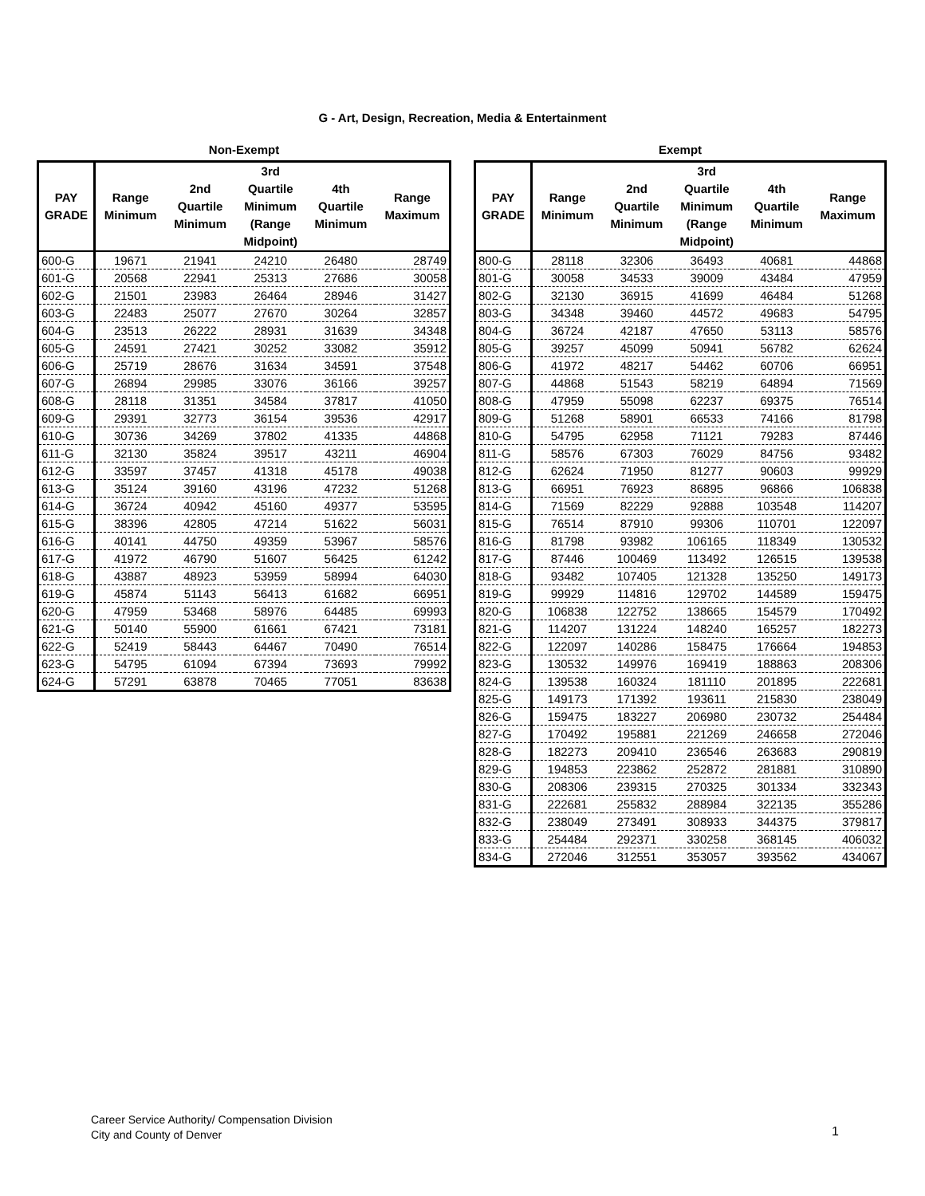G - Art, Design, Recreation, Media & Entertainment
Non-Exempt
| PAY GRADE | Range Minimum | 2nd Quartile Minimum | 3rd Quartile Minimum (Range Midpoint) | 4th Quartile Minimum | Range Maximum |
| --- | --- | --- | --- | --- | --- |
| 600-G | 19671 | 21941 | 24210 | 26480 | 28749 |
| 601-G | 20568 | 22941 | 25313 | 27686 | 30058 |
| 602-G | 21501 | 23983 | 26464 | 28946 | 31427 |
| 603-G | 22483 | 25077 | 27670 | 30264 | 32857 |
| 604-G | 23513 | 26222 | 28931 | 31639 | 34348 |
| 605-G | 24591 | 27421 | 30252 | 33082 | 35912 |
| 606-G | 25719 | 28676 | 31634 | 34591 | 37548 |
| 607-G | 26894 | 29985 | 33076 | 36166 | 39257 |
| 608-G | 28118 | 31351 | 34584 | 37817 | 41050 |
| 609-G | 29391 | 32773 | 36154 | 39536 | 42917 |
| 610-G | 30736 | 34269 | 37802 | 41335 | 44868 |
| 611-G | 32130 | 35824 | 39517 | 43211 | 46904 |
| 612-G | 33597 | 37457 | 41318 | 45178 | 49038 |
| 613-G | 35124 | 39160 | 43196 | 47232 | 51268 |
| 614-G | 36724 | 40942 | 45160 | 49377 | 53595 |
| 615-G | 38396 | 42805 | 47214 | 51622 | 56031 |
| 616-G | 40141 | 44750 | 49359 | 53967 | 58576 |
| 617-G | 41972 | 46790 | 51607 | 56425 | 61242 |
| 618-G | 43887 | 48923 | 53959 | 58994 | 64030 |
| 619-G | 45874 | 51143 | 56413 | 61682 | 66951 |
| 620-G | 47959 | 53468 | 58976 | 64485 | 69993 |
| 621-G | 50140 | 55900 | 61661 | 67421 | 73181 |
| 622-G | 52419 | 58443 | 64467 | 70490 | 76514 |
| 623-G | 54795 | 61094 | 67394 | 73693 | 79992 |
| 624-G | 57291 | 63878 | 70465 | 77051 | 83638 |
Exempt
| PAY GRADE | Range Minimum | 2nd Quartile Minimum | 3rd Quartile Minimum (Range Midpoint) | 4th Quartile Minimum | Range Maximum |
| --- | --- | --- | --- | --- | --- |
| 800-G | 28118 | 32306 | 36493 | 40681 | 44868 |
| 801-G | 30058 | 34533 | 39009 | 43484 | 47959 |
| 802-G | 32130 | 36915 | 41699 | 46484 | 51268 |
| 803-G | 34348 | 39460 | 44572 | 49683 | 54795 |
| 804-G | 36724 | 42187 | 47650 | 53113 | 58576 |
| 805-G | 39257 | 45099 | 50941 | 56782 | 62624 |
| 806-G | 41972 | 48217 | 54462 | 60706 | 66951 |
| 807-G | 44868 | 51543 | 58219 | 64894 | 71569 |
| 808-G | 47959 | 55098 | 62237 | 69375 | 76514 |
| 809-G | 51268 | 58901 | 66533 | 74166 | 81798 |
| 810-G | 54795 | 62958 | 71121 | 79283 | 87446 |
| 811-G | 58576 | 67303 | 76029 | 84756 | 93482 |
| 812-G | 62624 | 71950 | 81277 | 90603 | 99929 |
| 813-G | 66951 | 76923 | 86895 | 96866 | 106838 |
| 814-G | 71569 | 82229 | 92888 | 103548 | 114207 |
| 815-G | 76514 | 87910 | 99306 | 110701 | 122097 |
| 816-G | 81798 | 93982 | 106165 | 118349 | 130532 |
| 817-G | 87446 | 100469 | 113492 | 126515 | 139538 |
| 818-G | 93482 | 107405 | 121328 | 135250 | 149173 |
| 819-G | 99929 | 114816 | 129702 | 144589 | 159475 |
| 820-G | 106838 | 122752 | 138665 | 154579 | 170492 |
| 821-G | 114207 | 131224 | 148240 | 165257 | 182273 |
| 822-G | 122097 | 140286 | 158475 | 176664 | 194853 |
| 823-G | 130532 | 149976 | 169419 | 188863 | 208306 |
| 824-G | 139538 | 160324 | 181110 | 201895 | 222681 |
| 825-G | 149173 | 171392 | 193611 | 215830 | 238049 |
| 826-G | 159475 | 183227 | 206980 | 230732 | 254484 |
| 827-G | 170492 | 195881 | 221269 | 246658 | 272046 |
| 828-G | 182273 | 209410 | 236546 | 263683 | 290819 |
| 829-G | 194853 | 223862 | 252872 | 281881 | 310890 |
| 830-G | 208306 | 239315 | 270325 | 301334 | 332343 |
| 831-G | 222681 | 255832 | 288984 | 322135 | 355286 |
| 832-G | 238049 | 273491 | 308933 | 344375 | 379817 |
| 833-G | 254484 | 292371 | 330258 | 368145 | 406032 |
| 834-G | 272046 | 312551 | 353057 | 393562 | 434067 |
Career Service Authority/ Compensation Division
City and County of Denver
1